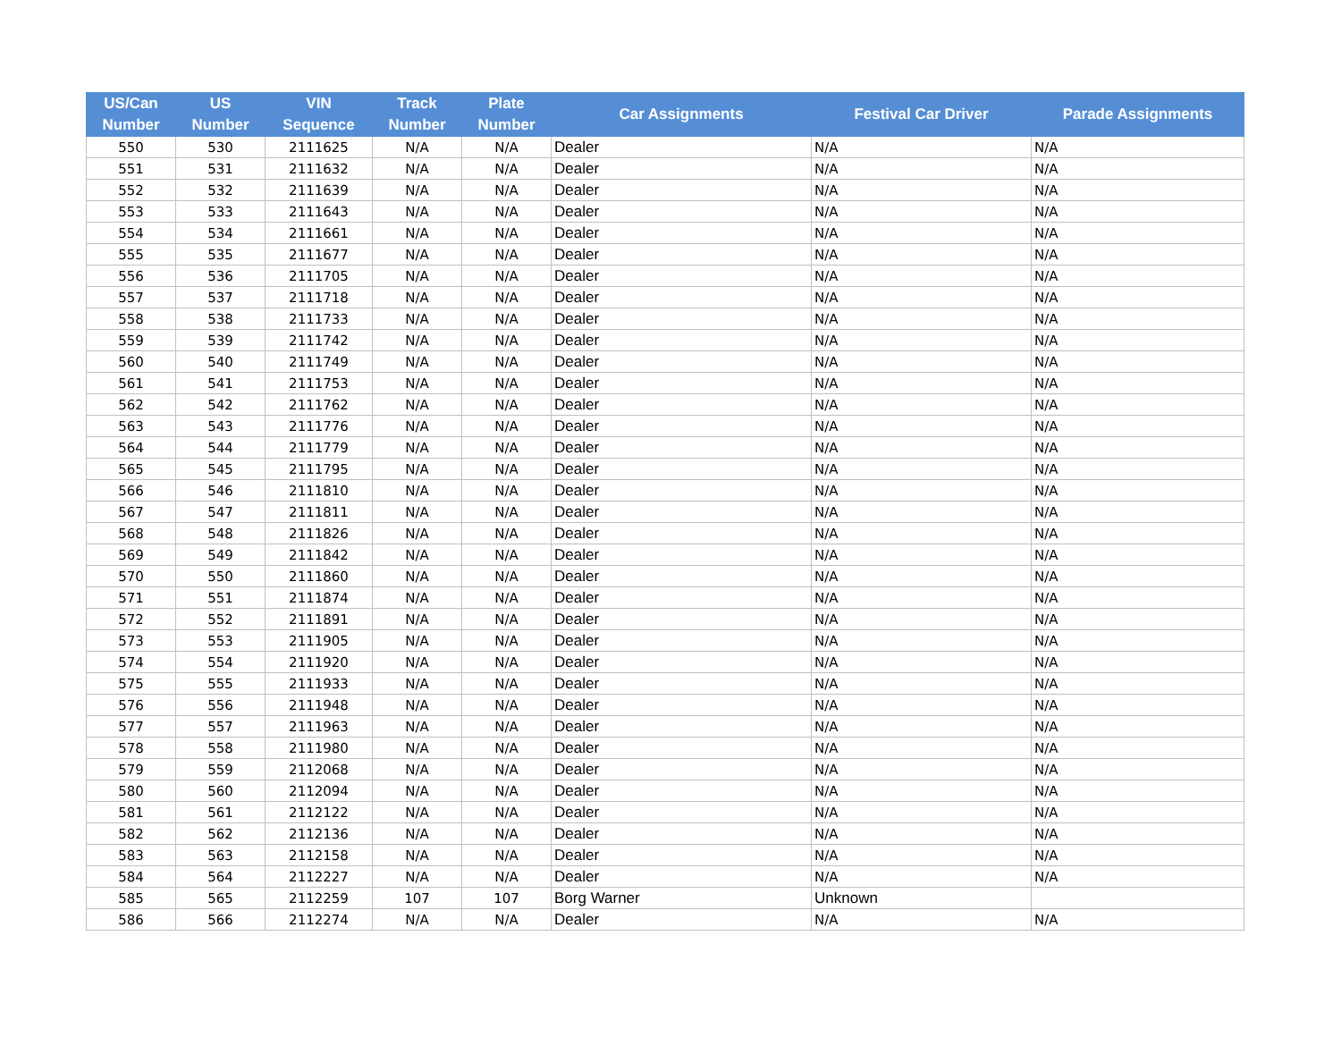| US/Can Number | US Number | VIN Sequence | Track Number | Plate Number | Car Assignments | Festival Car Driver | Parade Assignments |
| --- | --- | --- | --- | --- | --- | --- | --- |
| 550 | 530 | 2111625 | N/A | N/A | Dealer | N/A | N/A |
| 551 | 531 | 2111632 | N/A | N/A | Dealer | N/A | N/A |
| 552 | 532 | 2111639 | N/A | N/A | Dealer | N/A | N/A |
| 553 | 533 | 2111643 | N/A | N/A | Dealer | N/A | N/A |
| 554 | 534 | 2111661 | N/A | N/A | Dealer | N/A | N/A |
| 555 | 535 | 2111677 | N/A | N/A | Dealer | N/A | N/A |
| 556 | 536 | 2111705 | N/A | N/A | Dealer | N/A | N/A |
| 557 | 537 | 2111718 | N/A | N/A | Dealer | N/A | N/A |
| 558 | 538 | 2111733 | N/A | N/A | Dealer | N/A | N/A |
| 559 | 539 | 2111742 | N/A | N/A | Dealer | N/A | N/A |
| 560 | 540 | 2111749 | N/A | N/A | Dealer | N/A | N/A |
| 561 | 541 | 2111753 | N/A | N/A | Dealer | N/A | N/A |
| 562 | 542 | 2111762 | N/A | N/A | Dealer | N/A | N/A |
| 563 | 543 | 2111776 | N/A | N/A | Dealer | N/A | N/A |
| 564 | 544 | 2111779 | N/A | N/A | Dealer | N/A | N/A |
| 565 | 545 | 2111795 | N/A | N/A | Dealer | N/A | N/A |
| 566 | 546 | 2111810 | N/A | N/A | Dealer | N/A | N/A |
| 567 | 547 | 2111811 | N/A | N/A | Dealer | N/A | N/A |
| 568 | 548 | 2111826 | N/A | N/A | Dealer | N/A | N/A |
| 569 | 549 | 2111842 | N/A | N/A | Dealer | N/A | N/A |
| 570 | 550 | 2111860 | N/A | N/A | Dealer | N/A | N/A |
| 571 | 551 | 2111874 | N/A | N/A | Dealer | N/A | N/A |
| 572 | 552 | 2111891 | N/A | N/A | Dealer | N/A | N/A |
| 573 | 553 | 2111905 | N/A | N/A | Dealer | N/A | N/A |
| 574 | 554 | 2111920 | N/A | N/A | Dealer | N/A | N/A |
| 575 | 555 | 2111933 | N/A | N/A | Dealer | N/A | N/A |
| 576 | 556 | 2111948 | N/A | N/A | Dealer | N/A | N/A |
| 577 | 557 | 2111963 | N/A | N/A | Dealer | N/A | N/A |
| 578 | 558 | 2111980 | N/A | N/A | Dealer | N/A | N/A |
| 579 | 559 | 2112068 | N/A | N/A | Dealer | N/A | N/A |
| 580 | 560 | 2112094 | N/A | N/A | Dealer | N/A | N/A |
| 581 | 561 | 2112122 | N/A | N/A | Dealer | N/A | N/A |
| 582 | 562 | 2112136 | N/A | N/A | Dealer | N/A | N/A |
| 583 | 563 | 2112158 | N/A | N/A | Dealer | N/A | N/A |
| 584 | 564 | 2112227 | N/A | N/A | Dealer | N/A | N/A |
| 585 | 565 | 2112259 | 107 | 107 | Borg Warner | Unknown | |
| 586 | 566 | 2112274 | N/A | N/A | Dealer | N/A | N/A |